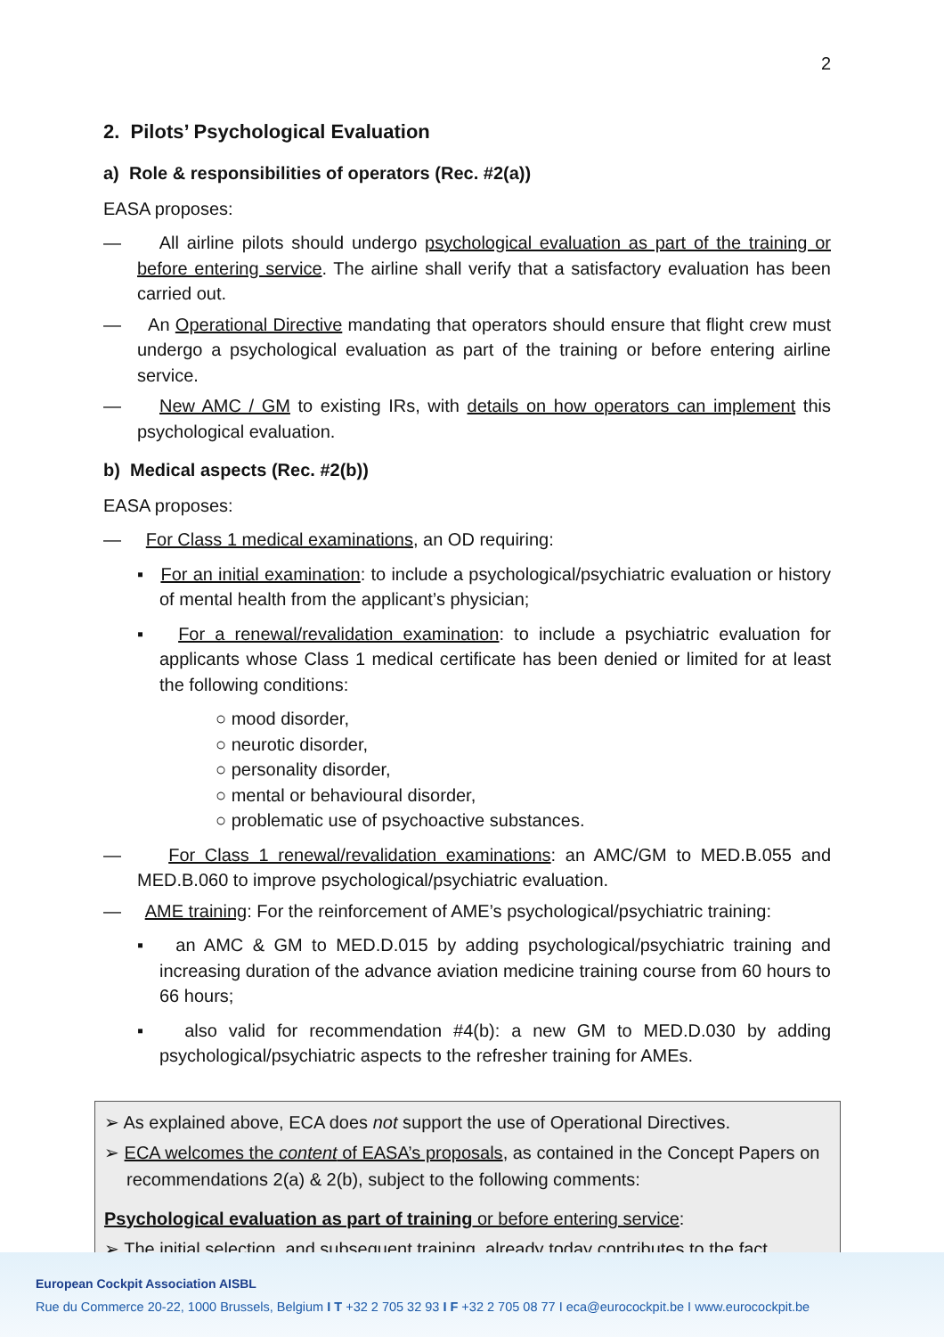2
2. Pilots’ Psychological Evaluation
a) Role & responsibilities of operators (Rec. #2(a))
EASA proposes:
— All airline pilots should undergo psychological evaluation as part of the training or before entering service. The airline shall verify that a satisfactory evaluation has been carried out.
— An Operational Directive mandating that operators should ensure that flight crew must undergo a psychological evaluation as part of the training or before entering airline service.
— New AMC / GM to existing IRs, with details on how operators can implement this psychological evaluation.
b) Medical aspects (Rec. #2(b))
EASA proposes:
— For Class 1 medical examinations, an OD requiring:
▪ For an initial examination: to include a psychological/psychiatric evaluation or history of mental health from the applicant’s physician;
▪ For a renewal/revalidation examination: to include a psychiatric evaluation for applicants whose Class 1 medical certificate has been denied or limited for at least the following conditions:
○ mood disorder,
○ neurotic disorder,
○ personality disorder,
○ mental or behavioural disorder,
○ problematic use of psychoactive substances.
— For Class 1 renewal/revalidation examinations: an AMC/GM to MED.B.055 and MED.B.060 to improve psychological/psychiatric evaluation.
— AME training: For the reinforcement of AME’s psychological/psychiatric training:
▪ an AMC & GM to MED.D.015 by adding psychological/psychiatric training and increasing duration of the advance aviation medicine training course from 60 hours to 66 hours;
▪ also valid for recommendation #4(b): a new GM to MED.D.030 by adding psychological/psychiatric aspects to the refresher training for AMEs.
➢ As explained above, ECA does not support the use of Operational Directives.
➢ ECA welcomes the content of EASA’s proposals, as contained in the Concept Papers on recommendations 2(a) & 2(b), subject to the following comments:
Psychological evaluation as part of training or before entering service:
➢ The initial selection, and subsequent training, already today contributes to the fact
European Cockpit Association AISBL
Rue du Commerce 20-22, 1000 Brussels, Belgium I T +32 2 705 32 93 I F +32 2 705 08 77 I eca@eurocockpit.be I www.eurocockpit.be